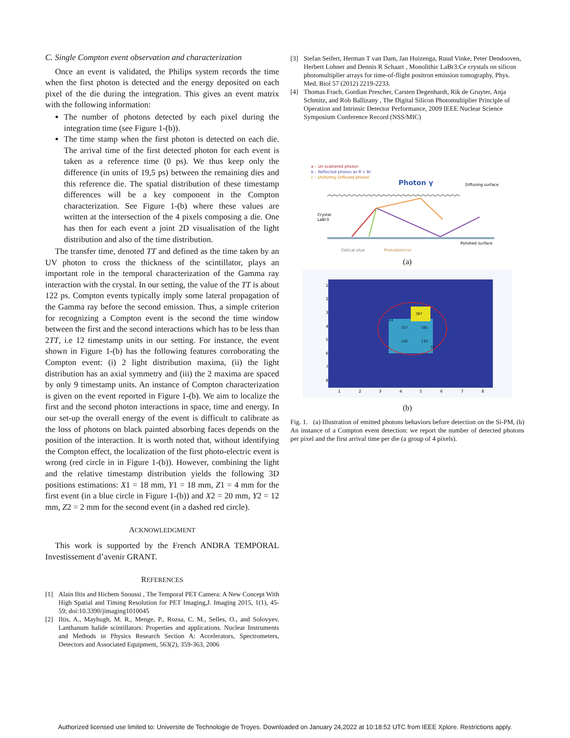C. Single Compton event observation and characterization
Once an event is validated, the Philips system records the time when the first photon is detected and the energy deposited on each pixel of the die during the integration. This gives an event matrix with the following information:
The number of photons detected by each pixel during the integration time (see Figure 1-(b)).
The time stamp when the first photon is detected on each die. The arrival time of the first detected photon for each event is taken as a reference time (0 ps). We thus keep only the difference (in units of 19,5 ps) between the remaining dies and this reference die. The spatial distribution of these timestamp differences will be a key component in the Compton characterization. See Figure 1-(b) where these values are written at the intersection of the 4 pixels composing a die. One has then for each event a joint 2D visualisation of the light distribution and also of the time distribution.
The transfer time, denoted TT and defined as the time taken by an UV photon to cross the thickness of the scintillator, plays an important role in the temporal characterization of the Gamma ray interaction with the crystal. In our setting, the value of the TT is about 122 ps. Compton events typically imply some lateral propagation of the Gamma ray before the second emission. Thus, a simple criterion for recognizing a Compton event is the second the time window between the first and the second interactions which has to be less than 2TT, i.e 12 timestamp units in our setting. For instance, the event shown in Figure 1-(b) has the following features corroborating the Compton event: (i) 2 light distribution maxima, (ii) the light distribution has an axial symmetry and (iii) the 2 maxima are spaced by only 9 timestamp units. An instance of Compton characterization is given on the event reported in Figure 1-(b). We aim to localize the first and the second photon interactions in space, time and energy. In our set-up the overall energy of the event is difficult to calibrate as the loss of photons on black painted absorbing faces depends on the position of the interaction. It is worth noted that, without identifying the Compton effect, the localization of the first photo-electric event is wrong (red circle in in Figure 1-(b)). However, combining the light and the relative timestamp distribution yields the following 3D positions estimations: X1 = 18 mm, Y1 = 18 mm, Z1 = 4 mm for the first event (in a blue circle in Figure 1-(b)) and X2 = 20 mm, Y2 = 12 mm, Z2 = 2 mm for the second event (in a dashed red circle).
ACKNOWLEDGMENT
This work is supported by the French ANDRA TEMPORAL Investissement d’avenir GRANT.
REFERENCES
[1] Alain Iltis and Hichem Snoussi , The Temporal PET Camera: A New Concept With High Spatial and Timing Resolution for PET Imaging,J. Imaging 2015, 1(1), 45-59; doi:10.3390/jimaging1010045
[2] Iltis, A., Mayhugh, M. R., Menge, P., Rozsa, C. M., Selles, O., and Solovyev. Lanthanum halide scintillators: Properties and applications. Nuclear Instruments and Methods in Physics Research Section A: Accelerators, Spectrometers, Detectors and Associated Equipment, 563(2), 359-363, 2006
[3] Stefan Seifert, Herman T van Dam, Jan Huizenga, Ruud Vinke, Peter Dendooven, Herbert Lohner and Dennis R Schaart , Monolithic LaBr3:Ce crystals on silicon photomultiplier arrays for time-of-flight positron emission tomography, Phys. Med. Biol 57 (2012) 2219-2233.
[4] Thomas Frach, Gordian Prescher, Carsten Degenhardt, Rik de Gruyter, Anja Schmitz, and Rob Ballizany , The Digital Silicon Photomultiplier Principle of Operation and Intrinsic Detector Performance, 2009 IEEE Nuclear Science Symposium Conference Record (NSS/MIC)
a – Un-scattered photon
b – Reflected photon as θ > θc
c – Uniformly Diffused photon
Photon γ
Diffusing surface
Crystal
LaBr3
Polished surface
Optical glue
Photodetector
(a)
1
2
3
4
5
6
7
8
1
2
3
4
5
6
7
8
367
157
181
120
133
24
32
(b)
Fig. 1. (a) Illustration of emitted photons behaviors before detection on the Si-PM, (b) An instance of a Compton event detection: we report the number of detected photons per pixel and the first arrival time per die (a group of 4 pixels).
Authorized licensed use limited to: Universite de Technologie de Troyes. Downloaded on January 24,2022 at 10:18:52 UTC from IEEE Xplore. Restrictions apply.